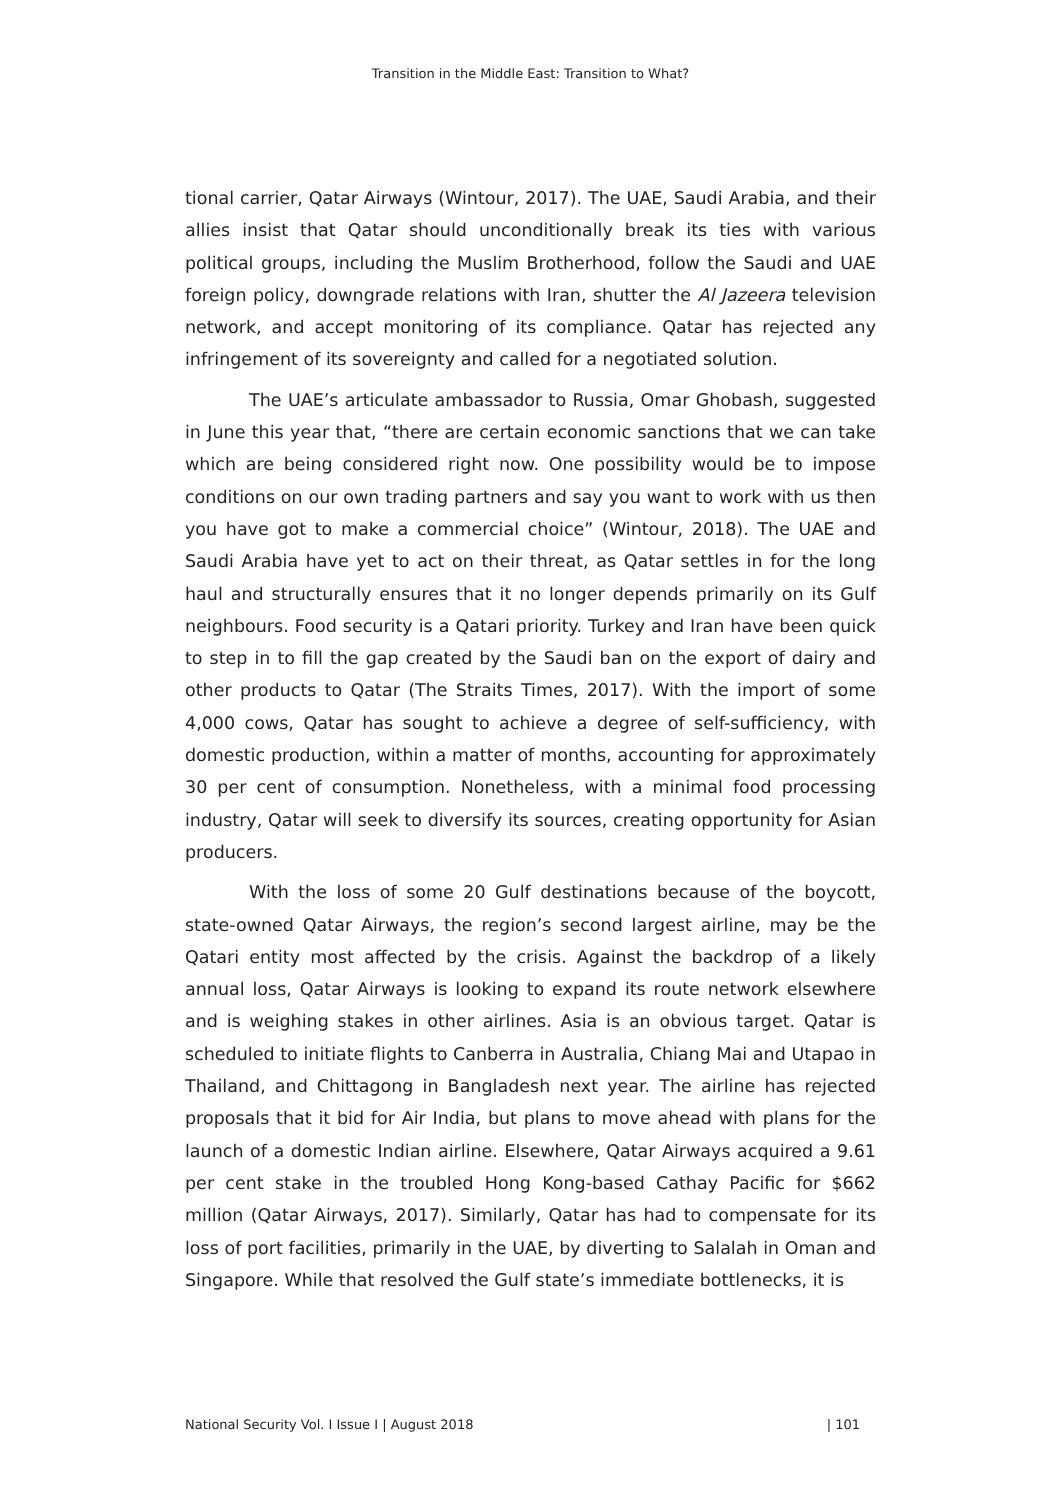Transition in the Middle East: Transition to What?
tional carrier, Qatar Airways (Wintour, 2017). The UAE, Saudi Arabia, and their allies insist that Qatar should unconditionally break its ties with various political groups, including the Muslim Brotherhood, follow the Saudi and UAE foreign policy, downgrade relations with Iran, shutter the Al Jazeera television network, and accept monitoring of its compliance. Qatar has rejected any infringement of its sovereignty and called for a negotiated solution.
The UAE’s articulate ambassador to Russia, Omar Ghobash, suggested in June this year that, “there are certain economic sanctions that we can take which are being considered right now. One possibility would be to impose conditions on our own trading partners and say you want to work with us then you have got to make a commercial choice” (Wintour, 2018). The UAE and Saudi Arabia have yet to act on their threat, as Qatar settles in for the long haul and structurally ensures that it no longer depends primarily on its Gulf neighbours. Food security is a Qatari priority. Turkey and Iran have been quick to step in to fill the gap created by the Saudi ban on the export of dairy and other products to Qatar (The Straits Times, 2017). With the import of some 4,000 cows, Qatar has sought to achieve a degree of self-sufficiency, with domestic production, within a matter of months, accounting for approximately 30 per cent of consumption. Nonetheless, with a minimal food processing industry, Qatar will seek to diversify its sources, creating opportunity for Asian producers.
With the loss of some 20 Gulf destinations because of the boycott, state-owned Qatar Airways, the region’s second largest airline, may be the Qatari entity most affected by the crisis. Against the backdrop of a likely annual loss, Qatar Airways is looking to expand its route network elsewhere and is weighing stakes in other airlines. Asia is an obvious target. Qatar is scheduled to initiate flights to Canberra in Australia, Chiang Mai and Utapao in Thailand, and Chittagong in Bangladesh next year. The airline has rejected proposals that it bid for Air India, but plans to move ahead with plans for the launch of a domestic Indian airline. Elsewhere, Qatar Airways acquired a 9.61 per cent stake in the troubled Hong Kong-based Cathay Pacific for $662 million (Qatar Airways, 2017). Similarly, Qatar has had to compensate for its loss of port facilities, primarily in the UAE, by diverting to Salalah in Oman and Singapore. While that resolved the Gulf state’s immediate bottlenecks, it is
National Security Vol. I Issue I | August 2018 | 101